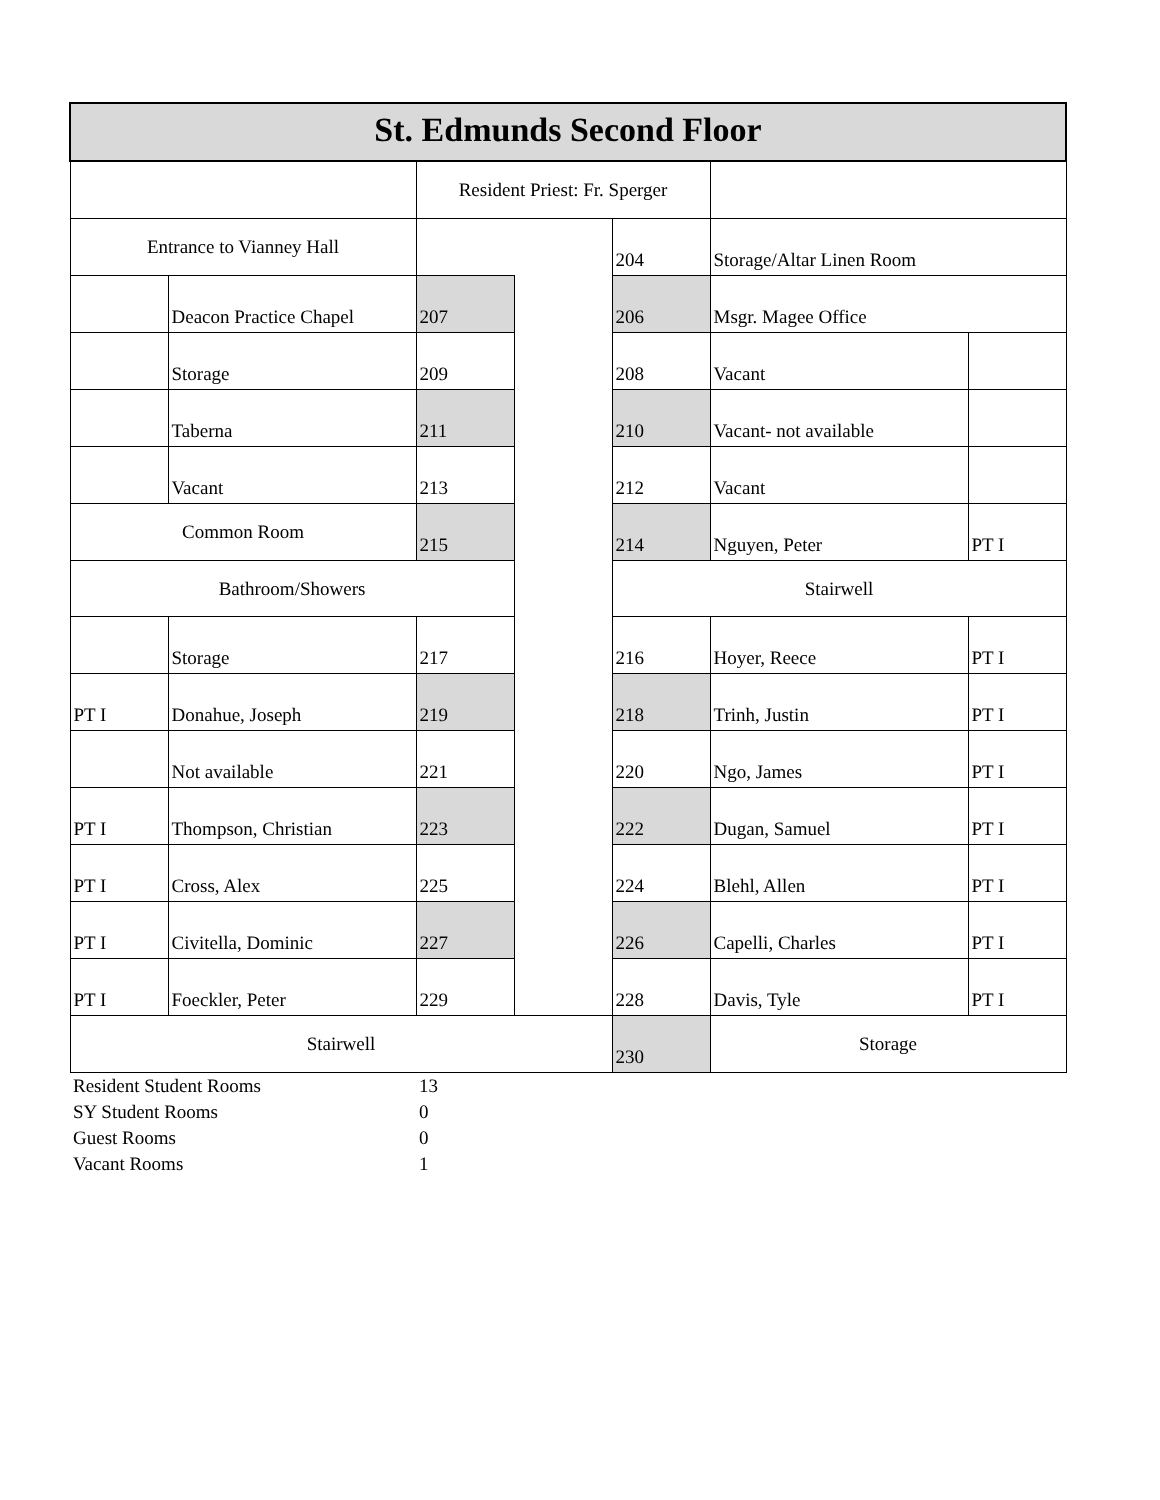| St. Edmunds Second Floor | | | | | | |
| | | Resident Priest: Fr. Sperger | | | | |
| Entrance to Vianney Hall | | | | 204 | Storage/Altar Linen Room | |
| | Deacon Practice Chapel | 207 | | 206 | Msgr. Magee Office | |
| | Storage | 209 | | 208 | Vacant | |
| | Taberna | 211 | | 210 | Vacant- not available | |
| | Vacant | 213 | | 212 | Vacant | |
| Common Room | | 215 | | 214 | Nguyen, Peter | PT I |
| Bathroom/Showers | | | | Stairwell | | |
| | Storage | 217 | | 216 | Hoyer, Reece | PT I |
| PT I | Donahue, Joseph | 219 | | 218 | Trinh, Justin | PT I |
| | Not available | 221 | | 220 | Ngo, James | PT I |
| PT I | Thompson, Christian | 223 | | 222 | Dugan, Samuel | PT I |
| PT I | Cross, Alex | 225 | | 224 | Blehl, Allen | PT I |
| PT I | Civitella, Dominic | 227 | | 226 | Capelli, Charles | PT I |
| PT I | Foeckler, Peter | 229 | | 228 | Davis, Tyle | PT I |
| Stairwell | | | | 230 | Storage | |
| Resident Student Rooms | | 13 | | | | |
| SY Student Rooms | | 0 | | | | |
| Guest Rooms | | 0 | | | | |
| Vacant Rooms | | 1 | | | | |